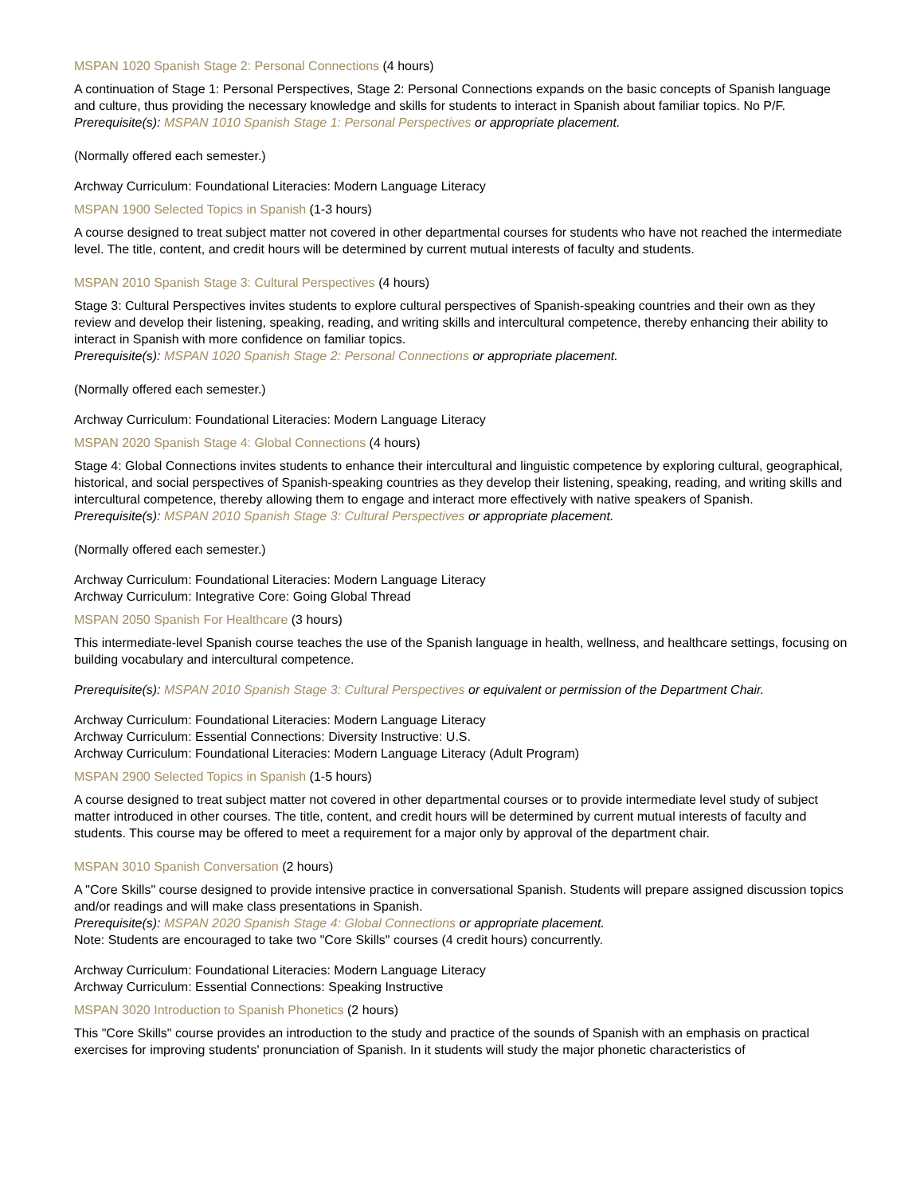MSPAN 1020 Spanish Stage 2: Personal Connections (4 hours)
A continuation of Stage 1: Personal Perspectives, Stage 2: Personal Connections expands on the basic concepts of Spanish language and culture, thus providing the necessary knowledge and skills for students to interact in Spanish about familiar topics. No P/F.
Prerequisite(s): MSPAN 1010 Spanish Stage 1: Personal Perspectives or appropriate placement.
(Normally offered each semester.)
Archway Curriculum: Foundational Literacies: Modern Language Literacy
MSPAN 1900 Selected Topics in Spanish (1-3 hours)
A course designed to treat subject matter not covered in other departmental courses for students who have not reached the intermediate level. The title, content, and credit hours will be determined by current mutual interests of faculty and students.
MSPAN 2010 Spanish Stage 3: Cultural Perspectives (4 hours)
Stage 3: Cultural Perspectives invites students to explore cultural perspectives of Spanish-speaking countries and their own as they review and develop their listening, speaking, reading, and writing skills and intercultural competence, thereby enhancing their ability to interact in Spanish with more confidence on familiar topics.
Prerequisite(s): MSPAN 1020 Spanish Stage 2: Personal Connections or appropriate placement.
(Normally offered each semester.)
Archway Curriculum: Foundational Literacies: Modern Language Literacy
MSPAN 2020 Spanish Stage 4: Global Connections (4 hours)
Stage 4: Global Connections invites students to enhance their intercultural and linguistic competence by exploring cultural, geographical, historical, and social perspectives of Spanish-speaking countries as they develop their listening, speaking, reading, and writing skills and intercultural competence, thereby allowing them to engage and interact more effectively with native speakers of Spanish.
Prerequisite(s): MSPAN 2010 Spanish Stage 3: Cultural Perspectives or appropriate placement.
(Normally offered each semester.)
Archway Curriculum: Foundational Literacies: Modern Language Literacy
Archway Curriculum: Integrative Core: Going Global Thread
MSPAN 2050 Spanish For Healthcare (3 hours)
This intermediate-level Spanish course teaches the use of the Spanish language in health, wellness, and healthcare settings, focusing on building vocabulary and intercultural competence.
Prerequisite(s): MSPAN 2010 Spanish Stage 3: Cultural Perspectives or equivalent or permission of the Department Chair.
Archway Curriculum: Foundational Literacies: Modern Language Literacy
Archway Curriculum: Essential Connections: Diversity Instructive: U.S.
Archway Curriculum: Foundational Literacies: Modern Language Literacy (Adult Program)
MSPAN 2900 Selected Topics in Spanish (1-5 hours)
A course designed to treat subject matter not covered in other departmental courses or to provide intermediate level study of subject matter introduced in other courses. The title, content, and credit hours will be determined by current mutual interests of faculty and students. This course may be offered to meet a requirement for a major only by approval of the department chair.
MSPAN 3010 Spanish Conversation (2 hours)
A "Core Skills" course designed to provide intensive practice in conversational Spanish. Students will prepare assigned discussion topics and/or readings and will make class presentations in Spanish.
Prerequisite(s): MSPAN 2020 Spanish Stage 4: Global Connections or appropriate placement.
Note: Students are encouraged to take two "Core Skills" courses (4 credit hours) concurrently.
Archway Curriculum: Foundational Literacies: Modern Language Literacy
Archway Curriculum: Essential Connections: Speaking Instructive
MSPAN 3020 Introduction to Spanish Phonetics (2 hours)
This "Core Skills" course provides an introduction to the study and practice of the sounds of Spanish with an emphasis on practical exercises for improving students' pronunciation of Spanish. In it students will study the major phonetic characteristics of